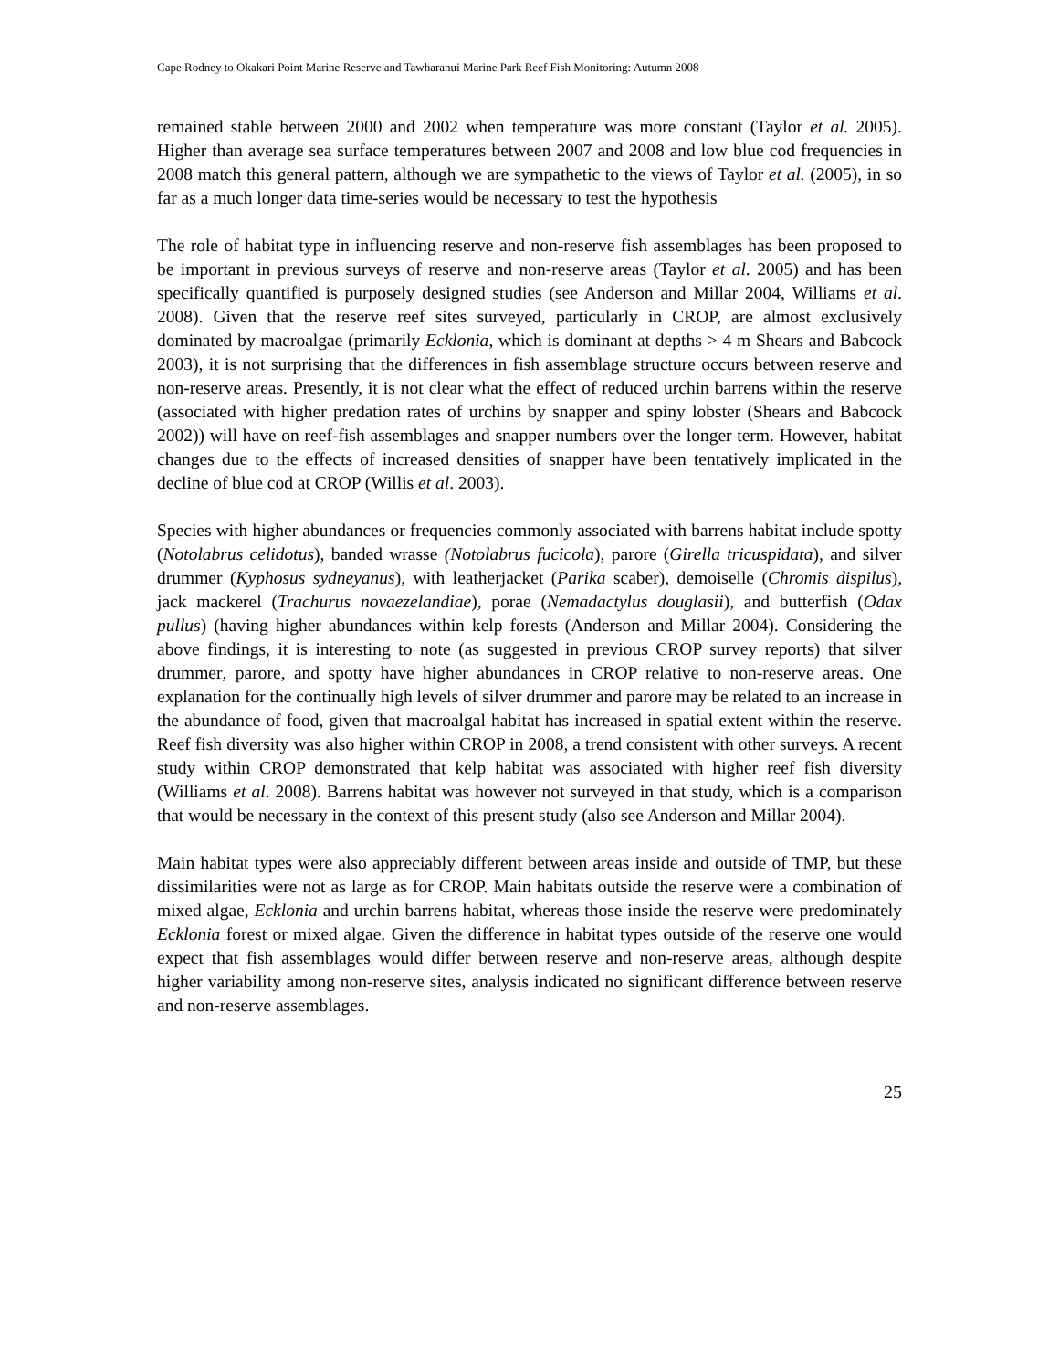Cape Rodney to Okakari Point Marine Reserve and Tawharanui Marine Park Reef Fish Monitoring: Autumn 2008
remained stable between 2000 and 2002 when temperature was more constant (Taylor et al. 2005). Higher than average sea surface temperatures between 2007 and 2008 and low blue cod frequencies in 2008 match this general pattern, although we are sympathetic to the views of Taylor et al. (2005), in so far as a much longer data time-series would be necessary to test the hypothesis
The role of habitat type in influencing reserve and non-reserve fish assemblages has been proposed to be important in previous surveys of reserve and non-reserve areas (Taylor et al. 2005) and has been specifically quantified is purposely designed studies (see Anderson and Millar 2004, Williams et al. 2008). Given that the reserve reef sites surveyed, particularly in CROP, are almost exclusively dominated by macroalgae (primarily Ecklonia, which is dominant at depths > 4 m Shears and Babcock 2003), it is not surprising that the differences in fish assemblage structure occurs between reserve and non-reserve areas. Presently, it is not clear what the effect of reduced urchin barrens within the reserve (associated with higher predation rates of urchins by snapper and spiny lobster (Shears and Babcock 2002)) will have on reef-fish assemblages and snapper numbers over the longer term. However, habitat changes due to the effects of increased densities of snapper have been tentatively implicated in the decline of blue cod at CROP (Willis et al. 2003).
Species with higher abundances or frequencies commonly associated with barrens habitat include spotty (Notolabrus celidotus), banded wrasse (Notolabrus fucicola), parore (Girella tricuspidata), and silver drummer (Kyphosus sydneyanus), with leatherjacket (Parika scaber), demoiselle (Chromis dispilus), jack mackerel (Trachurus novaezelandiae), porae (Nemadactylus douglasii), and butterfish (Odax pullus) (having higher abundances within kelp forests (Anderson and Millar 2004). Considering the above findings, it is interesting to note (as suggested in previous CROP survey reports) that silver drummer, parore, and spotty have higher abundances in CROP relative to non-reserve areas. One explanation for the continually high levels of silver drummer and parore may be related to an increase in the abundance of food, given that macroalgal habitat has increased in spatial extent within the reserve. Reef fish diversity was also higher within CROP in 2008, a trend consistent with other surveys. A recent study within CROP demonstrated that kelp habitat was associated with higher reef fish diversity (Williams et al. 2008). Barrens habitat was however not surveyed in that study, which is a comparison that would be necessary in the context of this present study (also see Anderson and Millar 2004).
Main habitat types were also appreciably different between areas inside and outside of TMP, but these dissimilarities were not as large as for CROP. Main habitats outside the reserve were a combination of mixed algae, Ecklonia and urchin barrens habitat, whereas those inside the reserve were predominately Ecklonia forest or mixed algae. Given the difference in habitat types outside of the reserve one would expect that fish assemblages would differ between reserve and non-reserve areas, although despite higher variability among non-reserve sites, analysis indicated no significant difference between reserve and non-reserve assemblages.
25